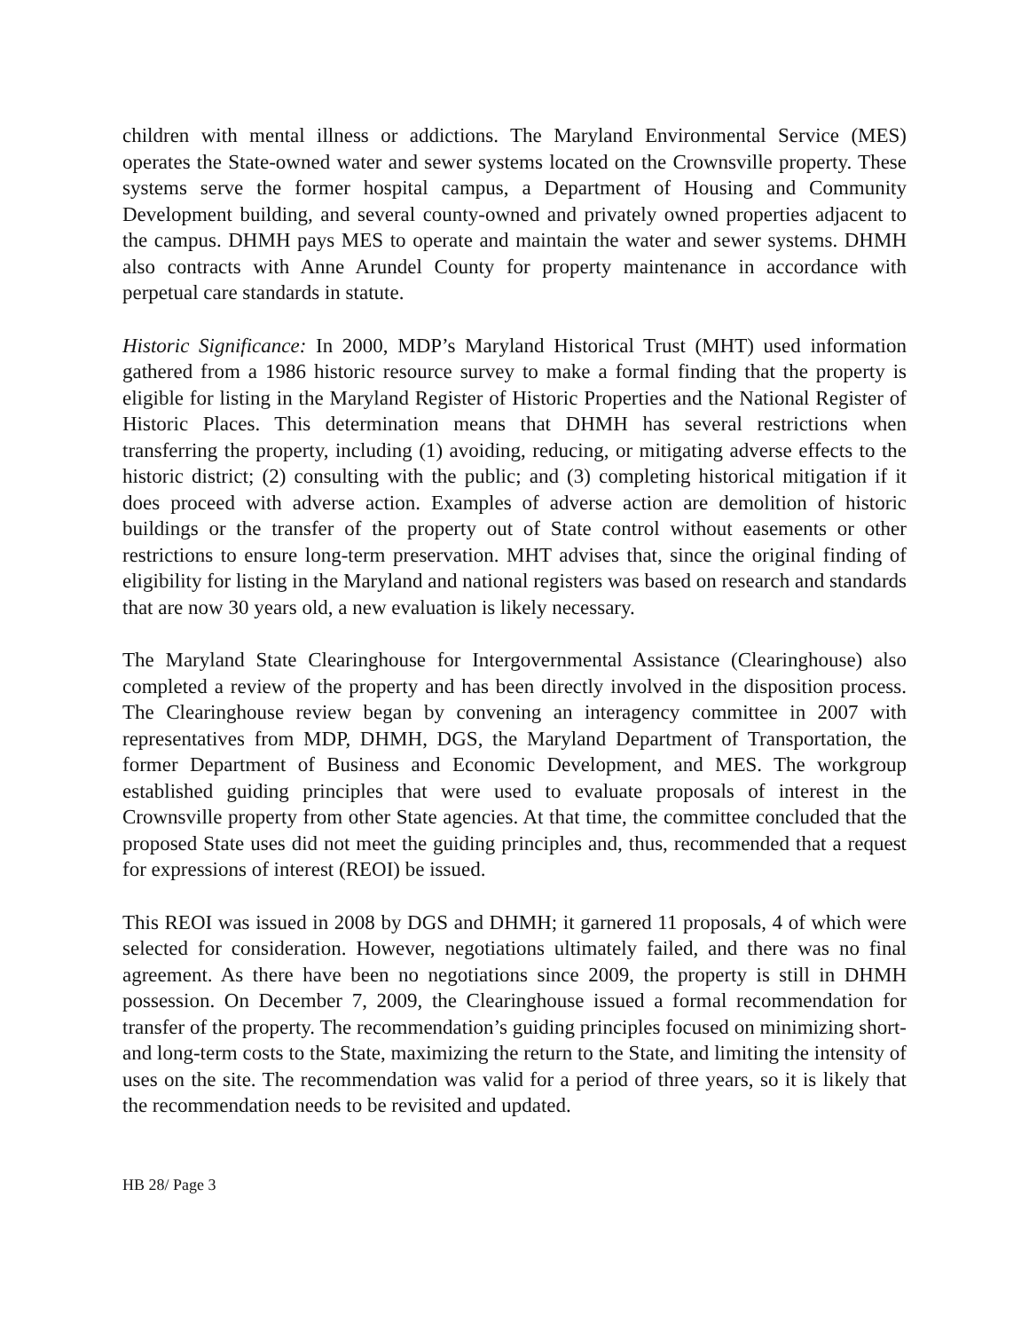children with mental illness or addictions. The Maryland Environmental Service (MES) operates the State-owned water and sewer systems located on the Crownsville property. These systems serve the former hospital campus, a Department of Housing and Community Development building, and several county-owned and privately owned properties adjacent to the campus. DHMH pays MES to operate and maintain the water and sewer systems. DHMH also contracts with Anne Arundel County for property maintenance in accordance with perpetual care standards in statute.
Historic Significance: In 2000, MDP’s Maryland Historical Trust (MHT) used information gathered from a 1986 historic resource survey to make a formal finding that the property is eligible for listing in the Maryland Register of Historic Properties and the National Register of Historic Places. This determination means that DHMH has several restrictions when transferring the property, including (1) avoiding, reducing, or mitigating adverse effects to the historic district; (2) consulting with the public; and (3) completing historical mitigation if it does proceed with adverse action. Examples of adverse action are demolition of historic buildings or the transfer of the property out of State control without easements or other restrictions to ensure long-term preservation. MHT advises that, since the original finding of eligibility for listing in the Maryland and national registers was based on research and standards that are now 30 years old, a new evaluation is likely necessary.
The Maryland State Clearinghouse for Intergovernmental Assistance (Clearinghouse) also completed a review of the property and has been directly involved in the disposition process. The Clearinghouse review began by convening an interagency committee in 2007 with representatives from MDP, DHMH, DGS, the Maryland Department of Transportation, the former Department of Business and Economic Development, and MES. The workgroup established guiding principles that were used to evaluate proposals of interest in the Crownsville property from other State agencies. At that time, the committee concluded that the proposed State uses did not meet the guiding principles and, thus, recommended that a request for expressions of interest (REOI) be issued.
This REOI was issued in 2008 by DGS and DHMH; it garnered 11 proposals, 4 of which were selected for consideration. However, negotiations ultimately failed, and there was no final agreement. As there have been no negotiations since 2009, the property is still in DHMH possession. On December 7, 2009, the Clearinghouse issued a formal recommendation for transfer of the property. The recommendation’s guiding principles focused on minimizing short- and long-term costs to the State, maximizing the return to the State, and limiting the intensity of uses on the site. The recommendation was valid for a period of three years, so it is likely that the recommendation needs to be revisited and updated.
HB 28/ Page 3